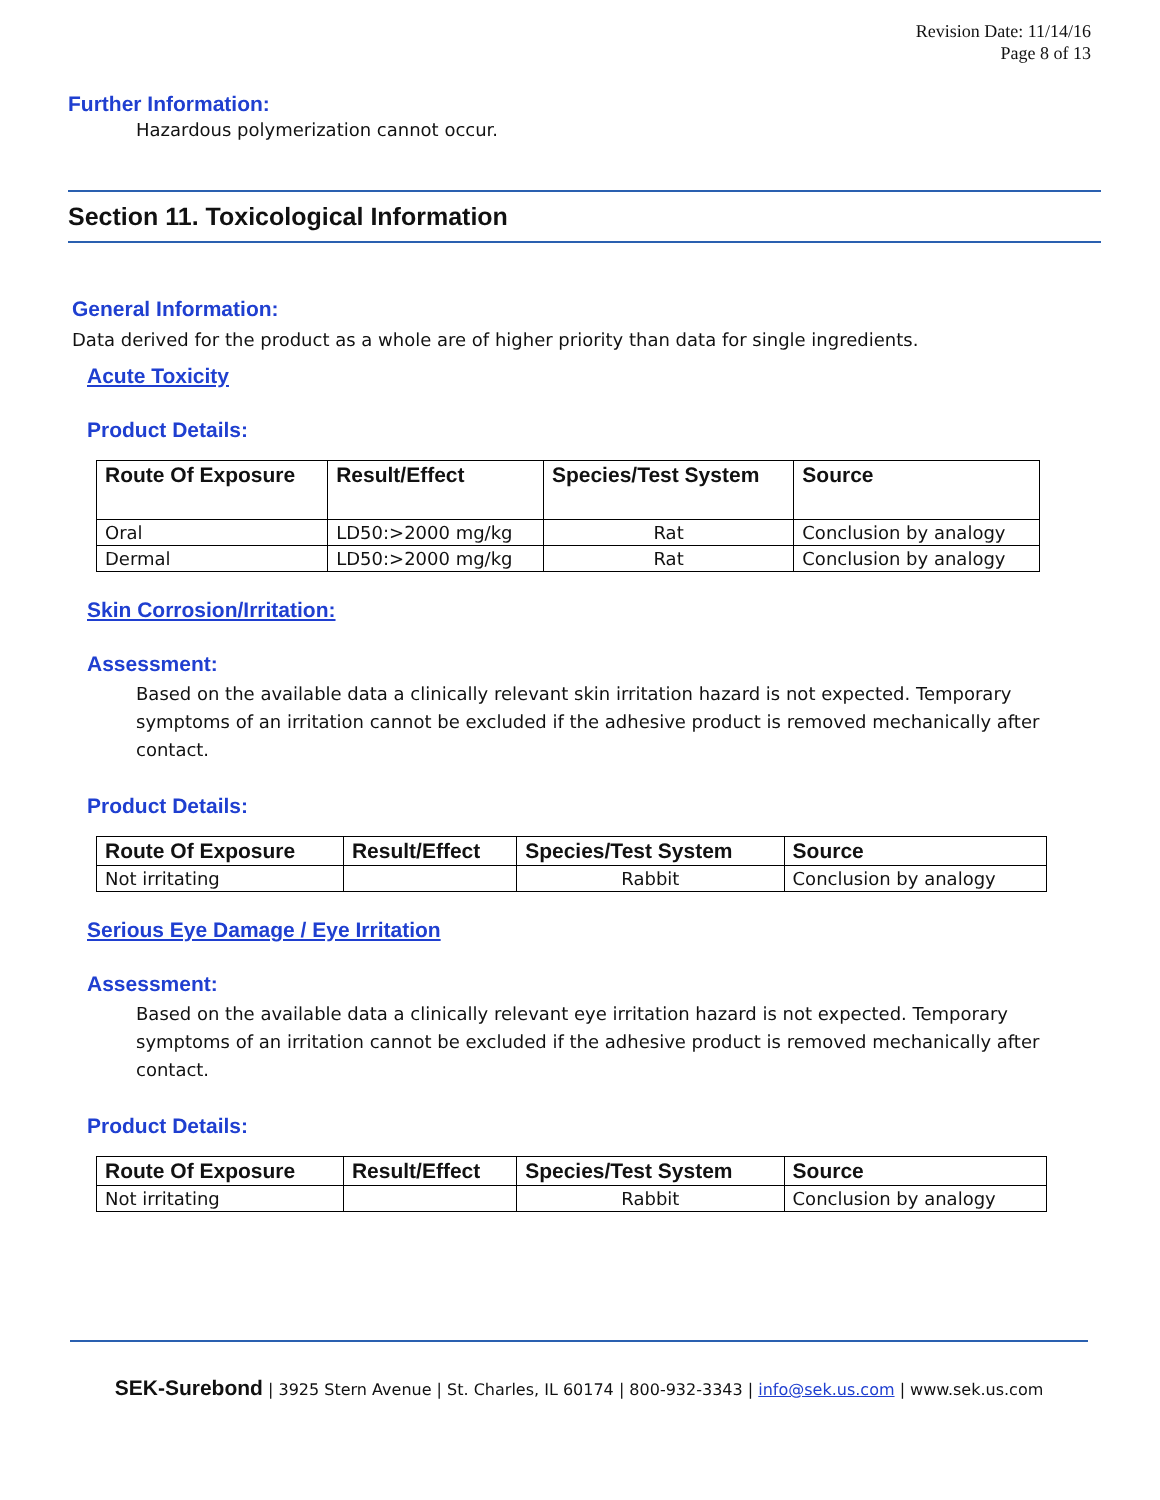Revision Date: 11/14/16
Page 8 of 13
Further Information:
Hazardous polymerization cannot occur.
Section 11. Toxicological Information
General Information:
Data derived for the product as a whole are of higher priority than data for single ingredients.
Acute Toxicity
Product Details:
| Route Of Exposure | Result/Effect | Species/Test System | Source |
| --- | --- | --- | --- |
| Oral | LD50:>2000 mg/kg | Rat | Conclusion by analogy |
| Dermal | LD50:>2000 mg/kg | Rat | Conclusion by analogy |
Skin Corrosion/Irritation:
Assessment:
Based on the available data a clinically relevant skin irritation hazard is not expected. Temporary symptoms of an irritation cannot be excluded if the adhesive product is removed mechanically after contact.
Product Details:
| Route Of Exposure | Result/Effect | Species/Test System | Source |
| --- | --- | --- | --- |
| Not irritating | | Rabbit | Conclusion by analogy |
Serious Eye Damage / Eye Irritation
Assessment:
Based on the available data a clinically relevant eye irritation hazard is not expected. Temporary symptoms of an irritation cannot be excluded if the adhesive product is removed mechanically after contact.
Product Details:
| Route Of Exposure | Result/Effect | Species/Test System | Source |
| --- | --- | --- | --- |
| Not irritating | | Rabbit | Conclusion by analogy |
SEK-Surebond | 3925 Stern Avenue | St. Charles, IL 60174 | 800-932-3343 | info@sek.us.com | www.sek.us.com